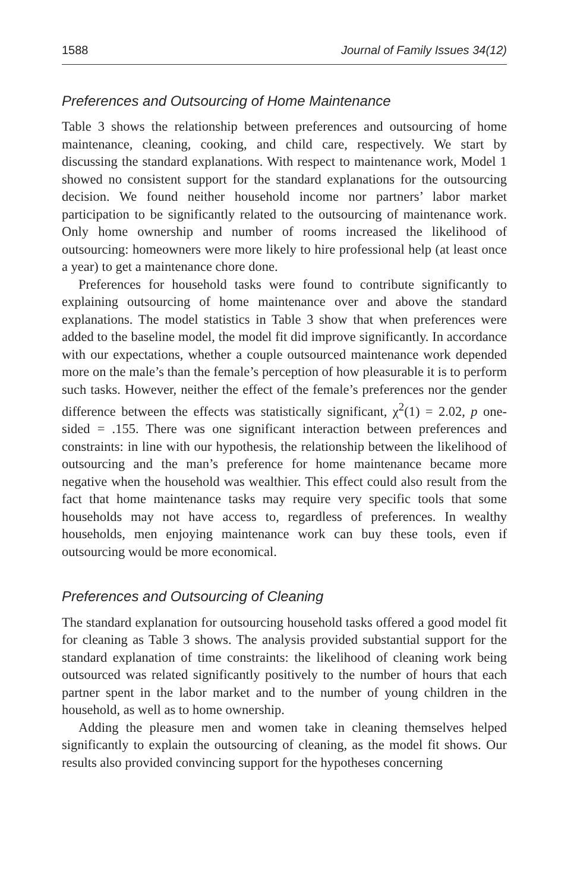1588 Journal of Family Issues 34(12)
Preferences and Outsourcing of Home Maintenance
Table 3 shows the relationship between preferences and outsourcing of home maintenance, cleaning, cooking, and child care, respectively. We start by discussing the standard explanations. With respect to maintenance work, Model 1 showed no consistent support for the standard explanations for the outsourcing decision. We found neither household income nor partners’ labor market participation to be significantly related to the outsourcing of maintenance work. Only home ownership and number of rooms increased the likelihood of outsourcing: homeowners were more likely to hire professional help (at least once a year) to get a maintenance chore done.
Preferences for household tasks were found to contribute significantly to explaining outsourcing of home maintenance over and above the standard explanations. The model statistics in Table 3 show that when preferences were added to the baseline model, the model fit did improve significantly. In accordance with our expectations, whether a couple outsourced maintenance work depended more on the male’s than the female’s perception of how pleasurable it is to perform such tasks. However, neither the effect of the female’s preferences nor the gender difference between the effects was statistically significant, χ<sup>2</sup>(1) = 2.02, p one-sided = .155. There was one significant interaction between preferences and constraints: in line with our hypothesis, the relationship between the likelihood of outsourcing and the man’s preference for home maintenance became more negative when the household was wealthier. This effect could also result from the fact that home maintenance tasks may require very specific tools that some households may not have access to, regardless of preferences. In wealthy households, men enjoying maintenance work can buy these tools, even if outsourcing would be more economical.
Preferences and Outsourcing of Cleaning
The standard explanation for outsourcing household tasks offered a good model fit for cleaning as Table 3 shows. The analysis provided substantial support for the standard explanation of time constraints: the likelihood of cleaning work being outsourced was related significantly positively to the number of hours that each partner spent in the labor market and to the number of young children in the household, as well as to home ownership.
Adding the pleasure men and women take in cleaning themselves helped significantly to explain the outsourcing of cleaning, as the model fit shows. Our results also provided convincing support for the hypotheses concerning